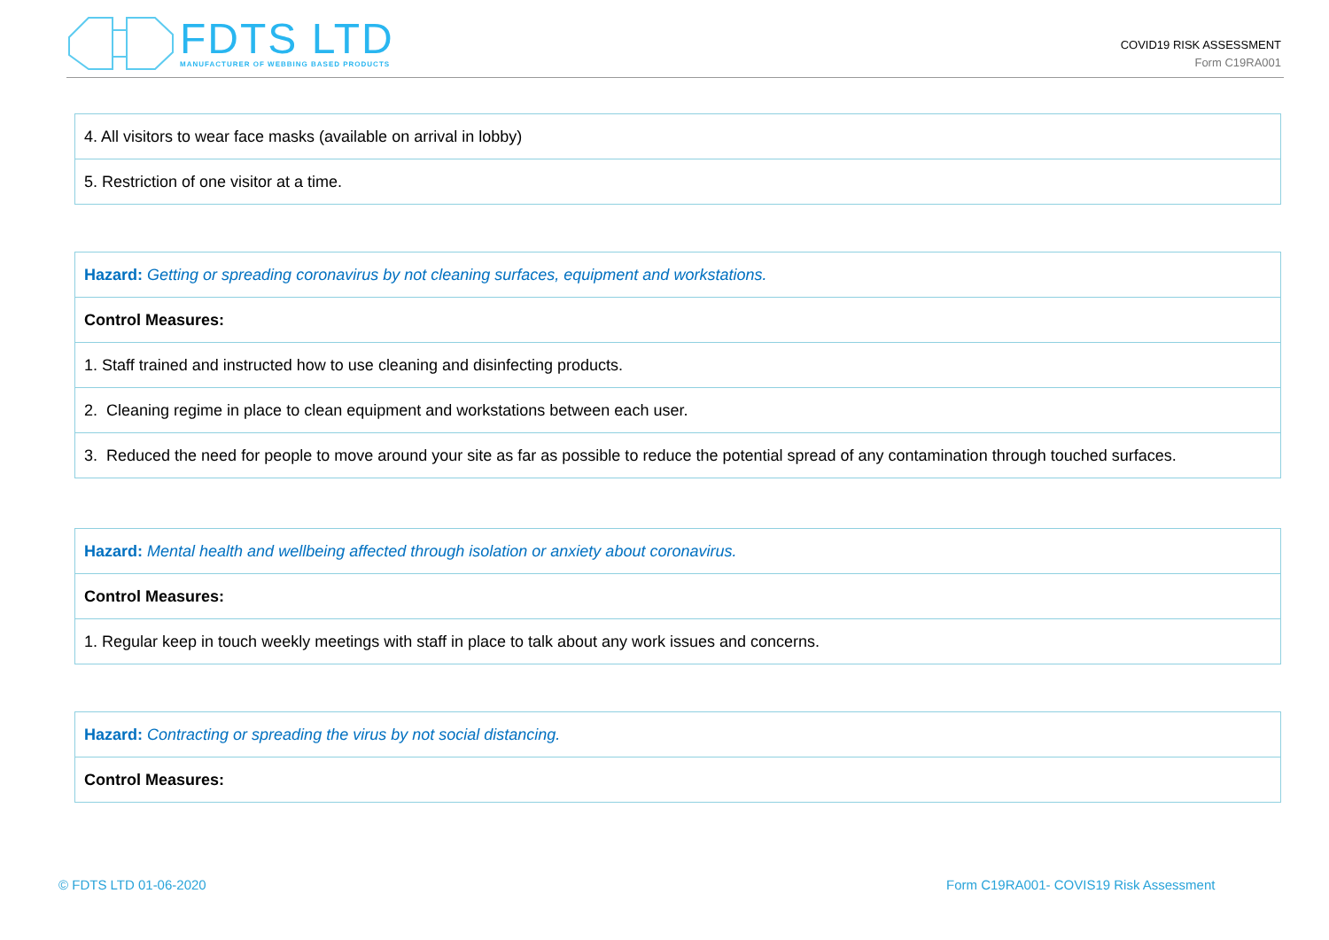FDTS LTD
MANUFACTURER OF WEBBING BASED PRODUCTS
COVID19 RISK ASSESSMENT
Form C19RA001
| 4. All visitors to wear face masks (available on arrival in lobby) |
| 5. Restriction of one visitor at a time. |
| Hazard: Getting or spreading coronavirus by not cleaning surfaces, equipment and workstations. |
| Control Measures: |
| 1. Staff trained and instructed how to use cleaning and disinfecting products. |
| 2. Cleaning regime in place to clean equipment and workstations between each user. |
| 3. Reduced the need for people to move around your site as far as possible to reduce the potential spread of any contamination through touched surfaces. |
| Hazard: Mental health and wellbeing affected through isolation or anxiety about coronavirus. |
| Control Measures: |
| 1. Regular keep in touch weekly meetings with staff in place to talk about any work issues and concerns. |
| Hazard: Contracting or spreading the virus by not social distancing. |
| Control Measures: |
© FDTS LTD 01-06-2020
Form C19RA001- COVIS19 Risk Assessment